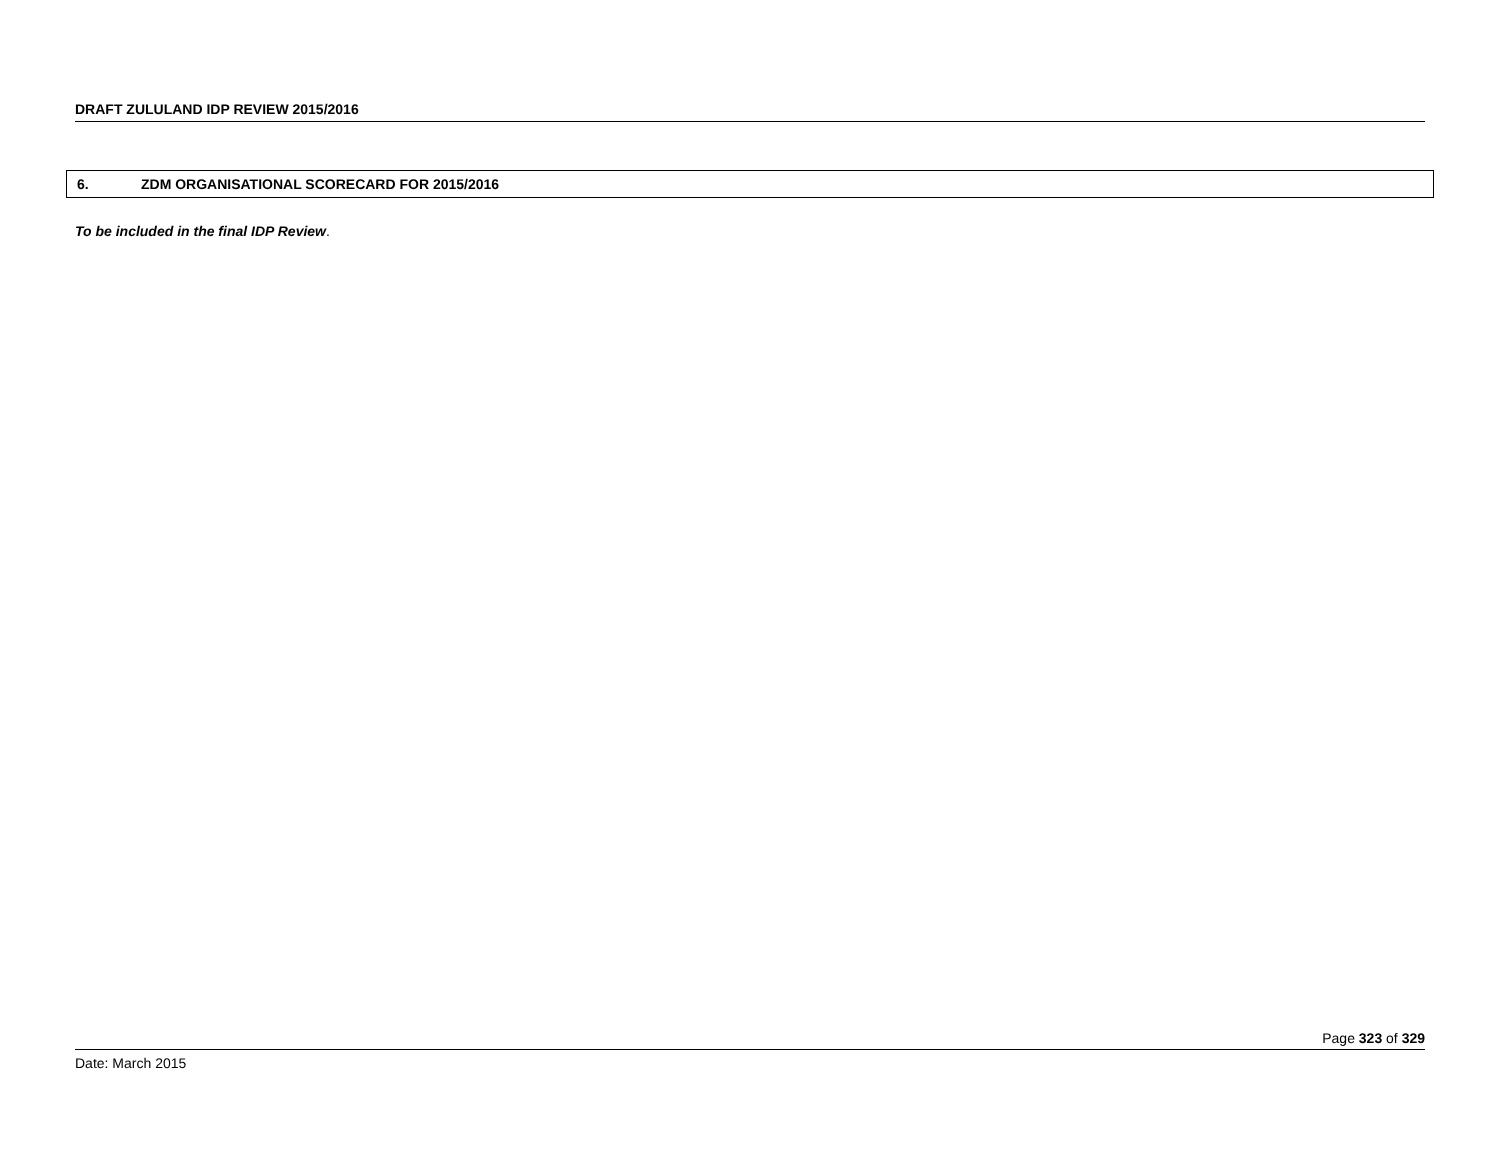DRAFT ZULULAND IDP REVIEW 2015/2016
6. ZDM ORGANISATIONAL SCORECARD FOR 2015/2016
To be included in the final IDP Review.
Page 323 of 329
Date: March 2015